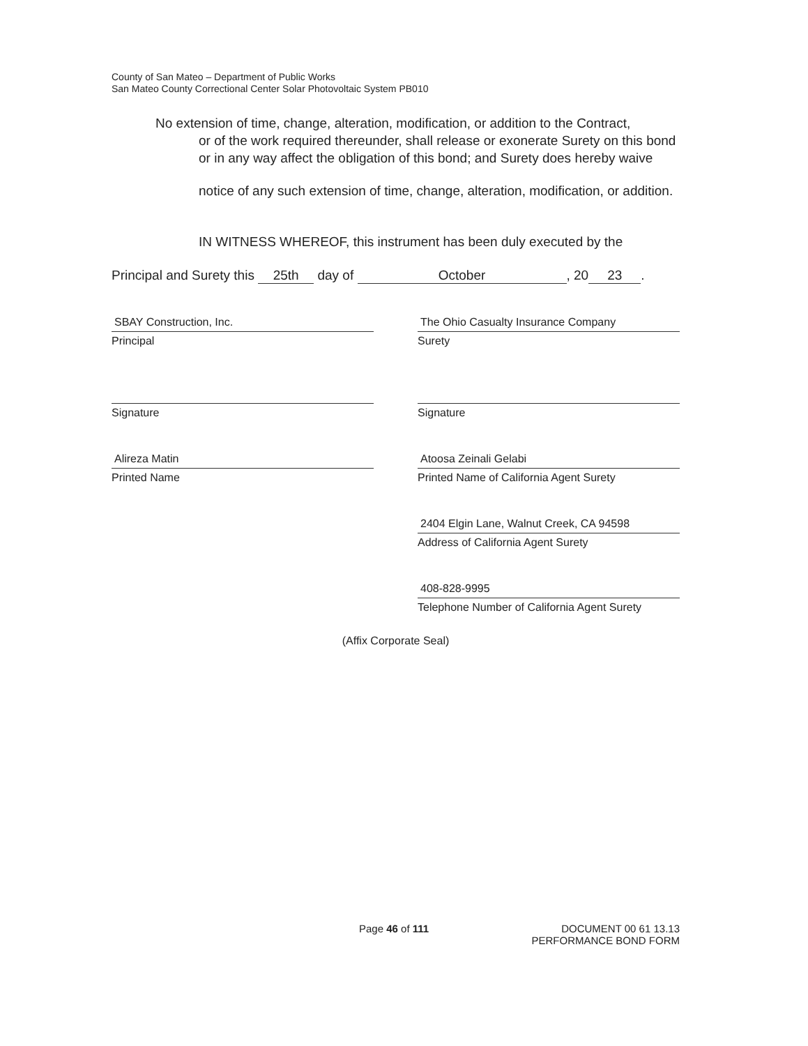County of San Mateo – Department of Public Works
San Mateo County Correctional Center Solar Photovoltaic System PB010
No extension of time, change, alteration, modification, or addition to the Contract,
or of the work required thereunder, shall release or exonerate Surety on this bond or in any way affect the obligation of this bond; and Surety does hereby waive
notice of any such extension of time, change, alteration, modification, or addition.
IN WITNESS WHEREOF, this instrument has been duly executed by the
Principal and Surety this 25th day of October, 20 23.
SBAY Construction, Inc.
Principal
Signature
Alireza Matin
Printed Name
The Ohio Casualty Insurance Company
Surety
Signature
Atoosa Zeinali Gelabi
Printed Name of California Agent Surety
2404 Elgin Lane, Walnut Creek, CA 94598
Address of California Agent Surety
408-828-9995
Telephone Number of California Agent Surety
(Affix Corporate Seal)
Page 46 of 111 DOCUMENT 00 61 13.13
PERFORMANCE BOND FORM